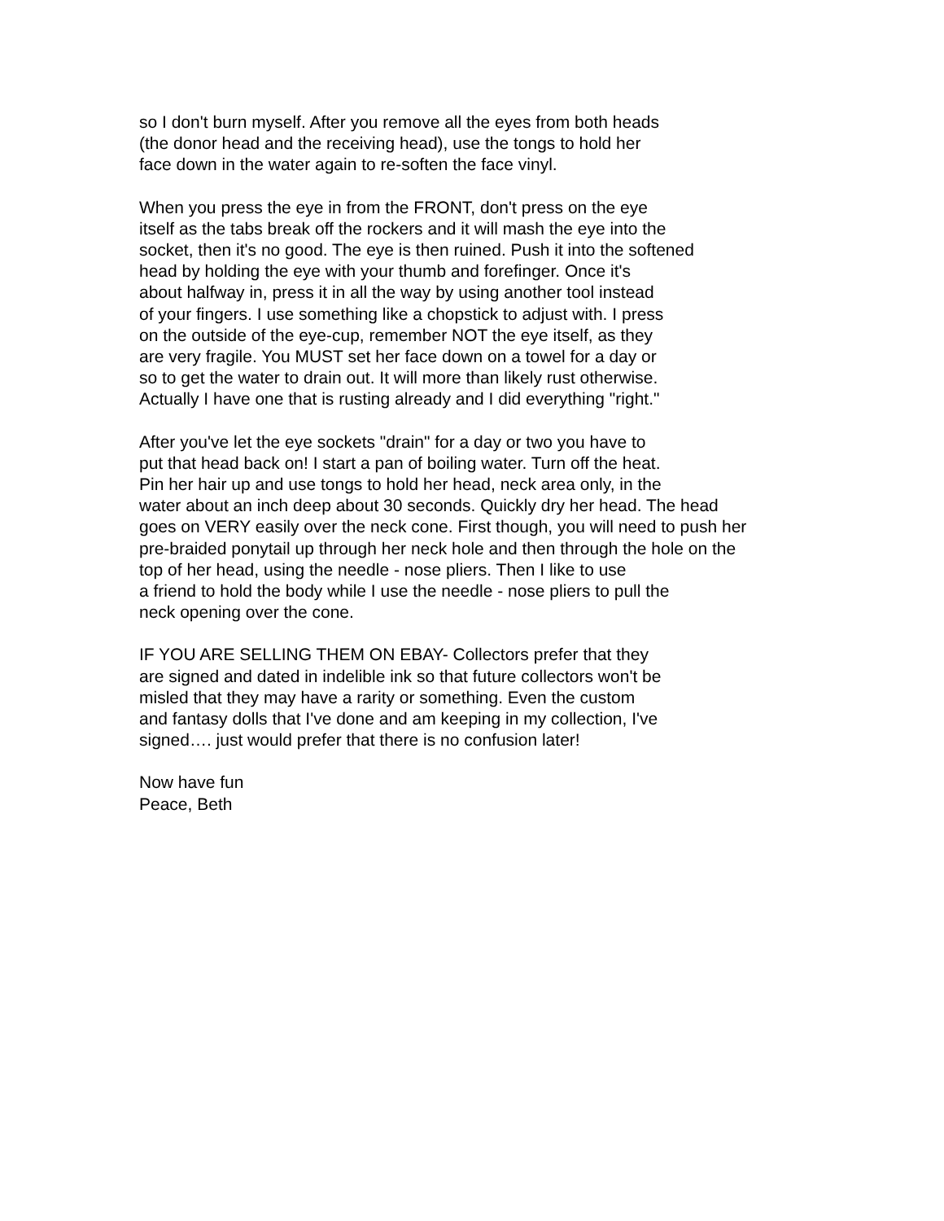so I don't burn myself. After you remove all the eyes from both heads
(the donor head and the receiving head), use the tongs to hold her
face down in the water again to re-soften the face vinyl.
When you press the eye in from the FRONT, don't press on the eye
itself as the tabs break off the rockers and it will mash the eye into the
socket, then it's no good. The eye is then ruined. Push it into the softened
head by holding the eye with your thumb and forefinger. Once it's
about halfway in, press it in all the way by using another tool instead
of your fingers. I use something like a chopstick to adjust with. I press
on the outside of the eye-cup, remember NOT the eye itself, as they
are very fragile. You MUST set her face down on a towel for a day or
so to get the water to drain out. It will more than likely rust otherwise.
Actually I have one that is rusting already and I did everything "right."
After you've let the eye sockets "drain" for a day or two you have to
put that head back on! I start a pan of boiling water. Turn off the heat.
Pin her hair up and use tongs to hold her head, neck area only, in the
water about an inch deep about 30 seconds. Quickly dry her head. The head
goes on VERY easily over the neck cone. First though, you will need to push her
pre-braided ponytail up through her neck hole and then through the hole on the
top of her head, using the needle - nose pliers. Then I like to use
a friend to hold the body while I use the needle - nose pliers to pull the
neck opening over the cone.
IF YOU ARE SELLING THEM ON EBAY- Collectors prefer that they
are signed and dated in indelible ink so that future collectors won't be
misled that they may have a rarity or something. Even the custom
and fantasy dolls that I've done and am keeping in my collection, I've
signed…. just would prefer that there is no confusion later!
Now have fun
Peace, Beth